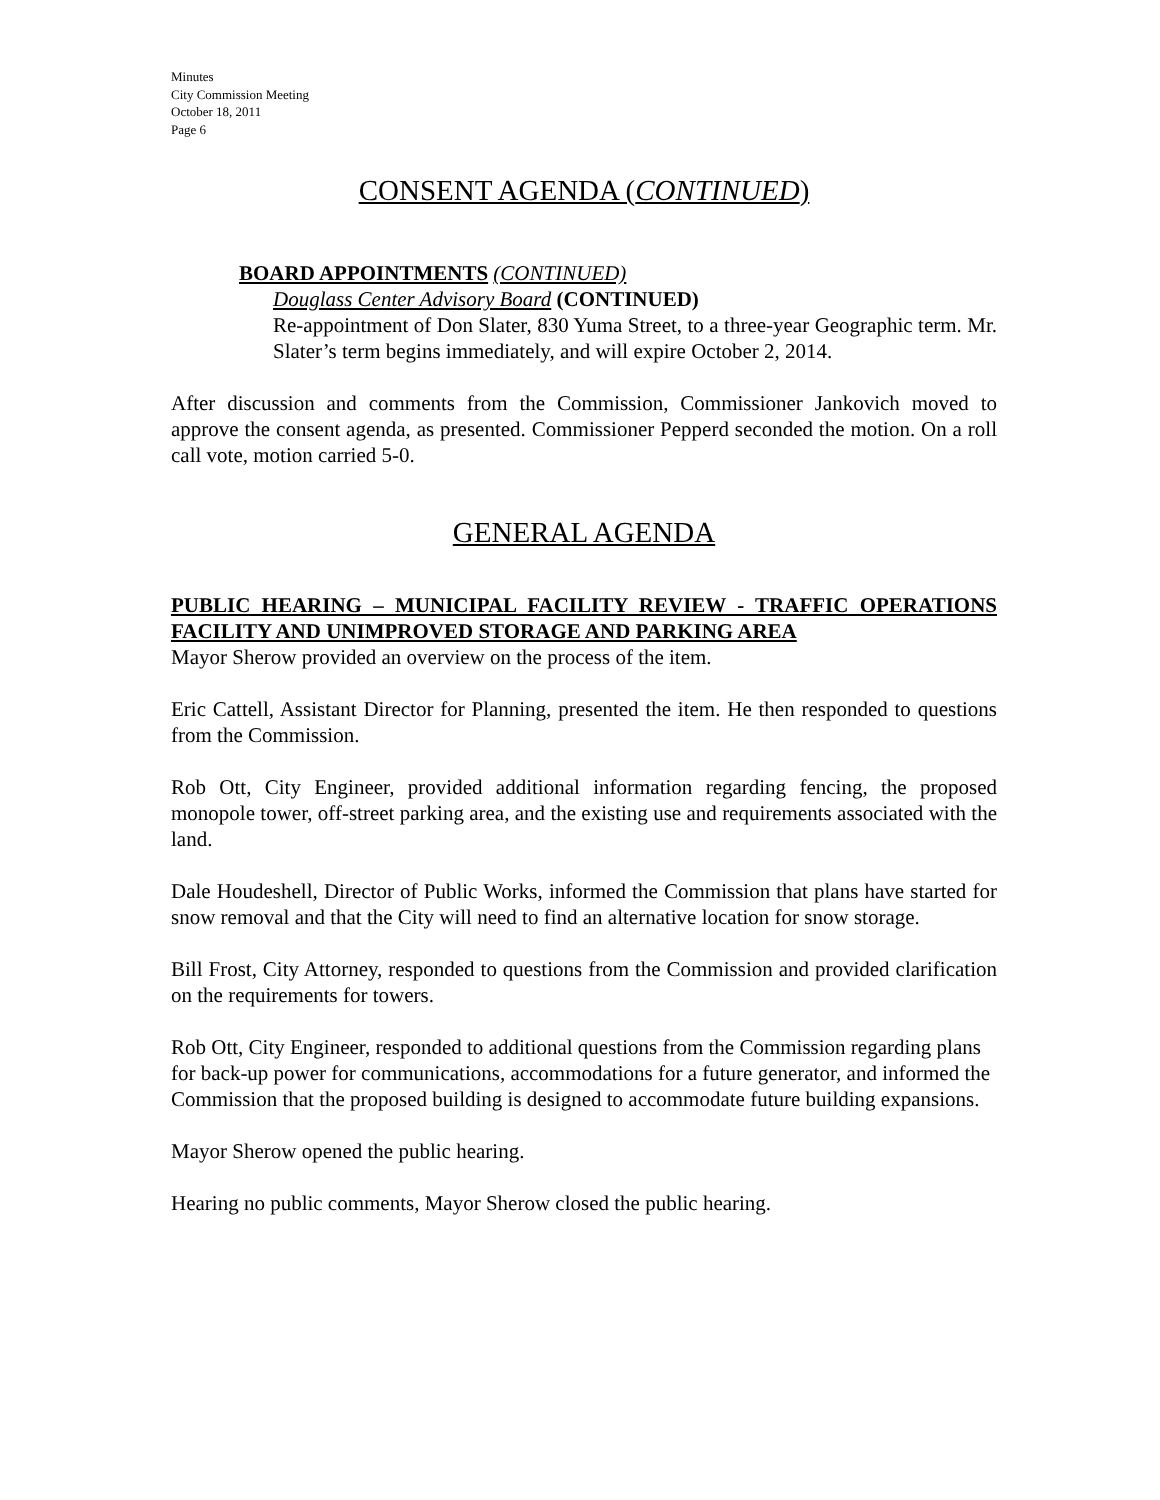Minutes
City Commission Meeting
October 18, 2011
Page 6
CONSENT AGENDA (CONTINUED)
BOARD APPOINTMENTS (CONTINUED)
Douglass Center Advisory Board (CONTINUED)
Re-appointment of Don Slater, 830 Yuma Street, to a three-year Geographic term. Mr. Slater’s term begins immediately, and will expire October 2, 2014.
After discussion and comments from the Commission, Commissioner Jankovich moved to approve the consent agenda, as presented. Commissioner Pepperd seconded the motion. On a roll call vote, motion carried 5-0.
GENERAL AGENDA
PUBLIC HEARING – MUNICIPAL FACILITY REVIEW - TRAFFIC OPERATIONS FACILITY AND UNIMPROVED STORAGE AND PARKING AREA
Mayor Sherow provided an overview on the process of the item.
Eric Cattell, Assistant Director for Planning, presented the item. He then responded to questions from the Commission.
Rob Ott, City Engineer, provided additional information regarding fencing, the proposed monopole tower, off-street parking area, and the existing use and requirements associated with the land.
Dale Houdeshell, Director of Public Works, informed the Commission that plans have started for snow removal and that the City will need to find an alternative location for snow storage.
Bill Frost, City Attorney, responded to questions from the Commission and provided clarification on the requirements for towers.
Rob Ott, City Engineer, responded to additional questions from the Commission regarding plans for back-up power for communications, accommodations for a future generator, and informed the Commission that the proposed building is designed to accommodate future building expansions.
Mayor Sherow opened the public hearing.
Hearing no public comments, Mayor Sherow closed the public hearing.